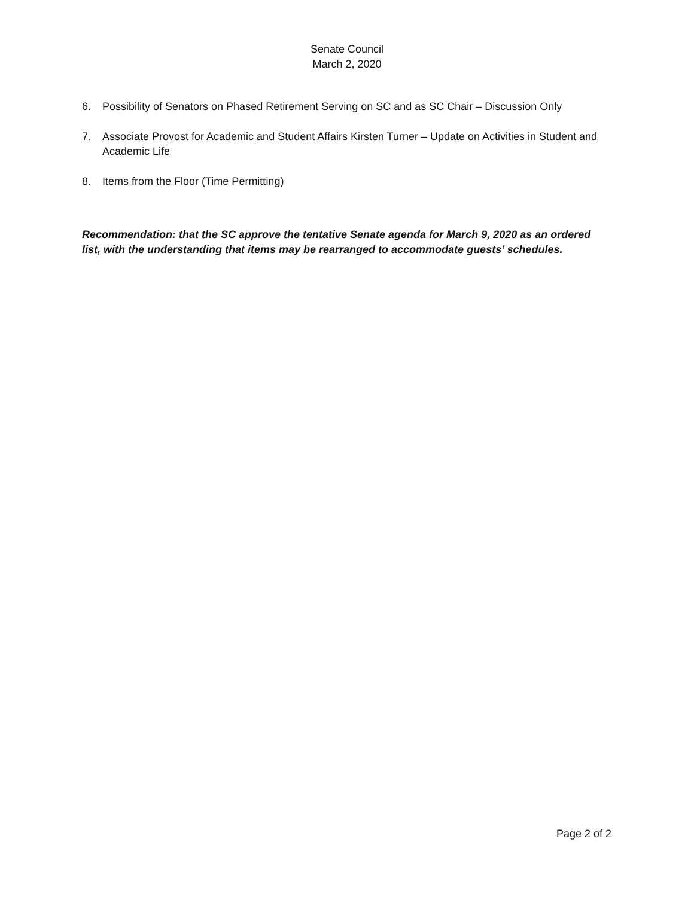Senate Council
March 2, 2020
6. Possibility of Senators on Phased Retirement Serving on SC and as SC Chair – Discussion Only
7. Associate Provost for Academic and Student Affairs Kirsten Turner – Update on Activities in Student and Academic Life
8. Items from the Floor (Time Permitting)
Recommendation: that the SC approve the tentative Senate agenda for March 9, 2020 as an ordered list, with the understanding that items may be rearranged to accommodate guests’ schedules.
Page 2 of 2